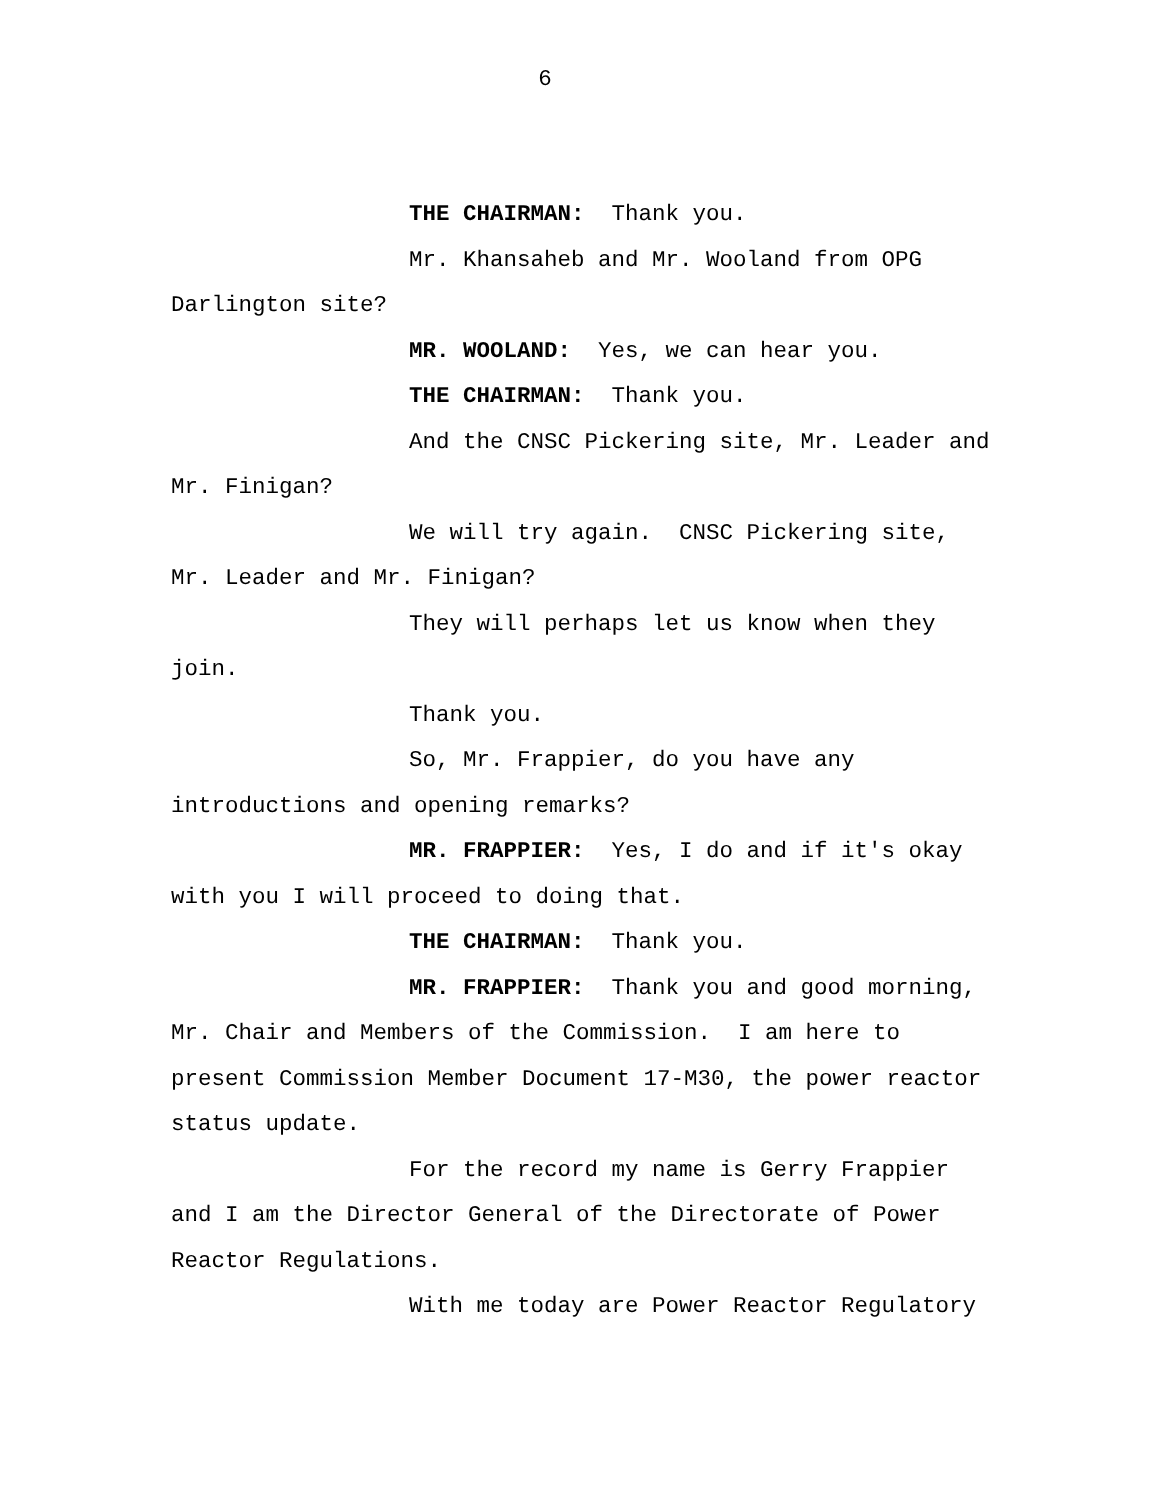6
THE CHAIRMAN: Thank you.
Mr. Khansaheb and Mr. Wooland from OPG Darlington site?
MR. WOOLAND: Yes, we can hear you.
THE CHAIRMAN: Thank you.
And the CNSC Pickering site, Mr. Leader and Mr. Finigan?
We will try again. CNSC Pickering site, Mr. Leader and Mr. Finigan?
They will perhaps let us know when they join.
Thank you.
So, Mr. Frappier, do you have any introductions and opening remarks?
MR. FRAPPIER: Yes, I do and if it's okay with you I will proceed to doing that.
THE CHAIRMAN: Thank you.
MR. FRAPPIER: Thank you and good morning, Mr. Chair and Members of the Commission. I am here to present Commission Member Document 17-M30, the power reactor status update.
For the record my name is Gerry Frappier and I am the Director General of the Directorate of Power Reactor Regulations.
With me today are Power Reactor Regulatory